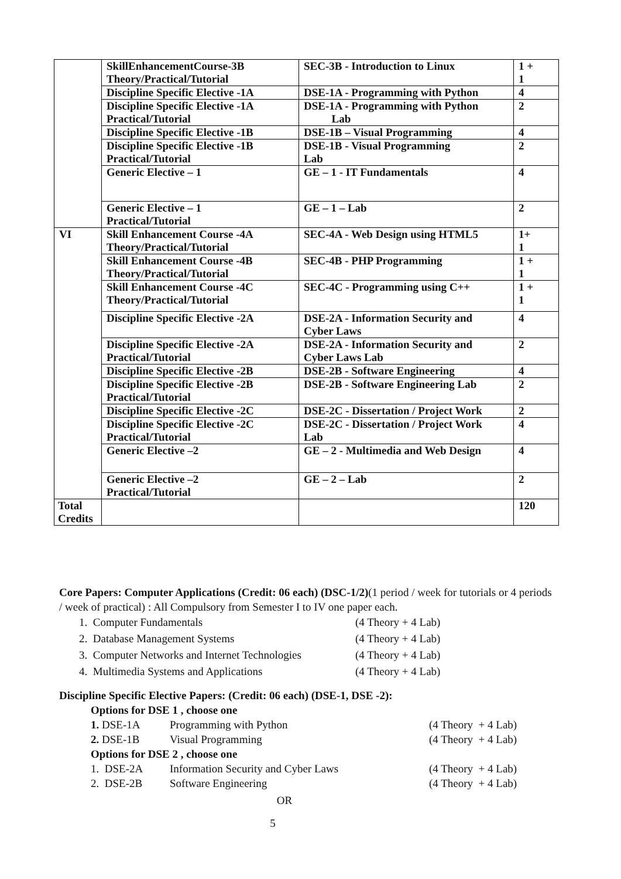| | SkillEnhancementCourse-3B Theory/Practical/Tutorial | SEC-3B - Introduction to Linux | 1 + 1 |
| | Discipline Specific Elective -1A | DSE-1A - Programming with Python | 4 |
| | Discipline Specific Elective -1A Practical/Tutorial | DSE-1A - Programming with Python Lab | 2 |
| | Discipline Specific Elective -1B | DSE-1B – Visual Programming | 4 |
| | Discipline Specific Elective -1B Practical/Tutorial | DSE-1B - Visual Programming Lab | 2 |
| | Generic Elective – 1 | GE – 1 - IT Fundamentals | 4 |
| | Generic Elective – 1 Practical/Tutorial | GE – 1 – Lab | 2 |
| VI | Skill Enhancement Course -4A Theory/Practical/Tutorial | SEC-4A - Web Design using HTML5 | 1+ 1 |
| | Skill Enhancement Course -4B Theory/Practical/Tutorial | SEC-4B - PHP Programming | 1 + 1 |
| | Skill Enhancement Course -4C Theory/Practical/Tutorial | SEC-4C - Programming using C++ | 1 + 1 |
| | Discipline Specific Elective -2A | DSE-2A - Information Security and Cyber Laws | 4 |
| | Discipline Specific Elective -2A Practical/Tutorial | DSE-2A - Information Security and Cyber Laws Lab | 2 |
| | Discipline Specific Elective -2B | DSE-2B - Software Engineering | 4 |
| | Discipline Specific Elective -2B Practical/Tutorial | DSE-2B - Software Engineering Lab | 2 |
| | Discipline Specific Elective -2C | DSE-2C - Dissertation / Project Work | 2 |
| | Discipline Specific Elective -2C Practical/Tutorial | DSE-2C - Dissertation / Project Work Lab | 4 |
| | Generic Elective –2 | GE – 2 - Multimedia and Web Design | 4 |
| | Generic Elective –2 Practical/Tutorial | GE – 2 – Lab | 2 |
| Total Credits | | | 120 |
Core Papers: Computer Applications (Credit: 06 each) (DSC-1/2)(1 period / week for tutorials or 4 periods / week of practical) : All Compulsory from Semester I to IV one paper each.
1. Computer Fundamentals (4 Theory + 4 Lab)
2. Database Management Systems (4 Theory + 4 Lab)
3. Computer Networks and Internet Technologies (4 Theory + 4 Lab)
4. Multimedia Systems and Applications (4 Theory + 4 Lab)
Discipline Specific Elective Papers: (Credit: 06 each) (DSE-1, DSE -2):
Options for DSE 1 , choose one
1. DSE-1A Programming with Python (4 Theory + 4 Lab)
2. DSE-1B Visual Programming (4 Theory + 4 Lab)
Options for DSE 2 , choose one
1. DSE-2A Information Security and Cyber Laws (4 Theory + 4 Lab)
2. DSE-2B Software Engineering (4 Theory + 4 Lab)
OR
5